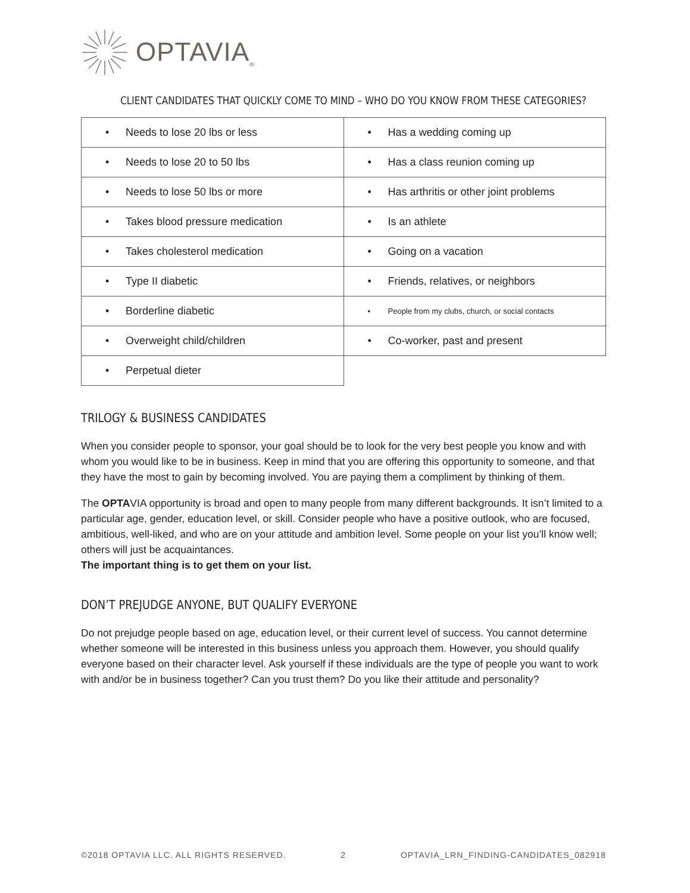OPTAVIA<sub>®</sub>
CLIENT CANDIDATES THAT QUICKLY COME TO MIND – WHO DO YOU KNOW FROM THESE CATEGORIES?
| • Needs to lose 20 lbs or less | • Has a wedding coming up |
| • Needs to lose 20 to 50 lbs | • Has a class reunion coming up |
| • Needs to lose 50 lbs or more | • Has arthritis or other joint problems |
| • Takes blood pressure medication | • Is an athlete |
| • Takes cholesterol medication | • Going on a vacation |
| • Type II diabetic | • Friends, relatives, or neighbors |
| • Borderline diabetic | • People from my clubs, church, or social contacts |
| • Overweight child/children | • Co-worker, past and present |
| • Perpetual dieter | |
TRILOGY & BUSINESS CANDIDATES
When you consider people to sponsor, your goal should be to look for the very best people you know and with whom you would like to be in business. Keep in mind that you are offering this opportunity to someone, and that they have the most to gain by becoming involved. You are paying them a compliment by thinking of them.
The OPTAVIA opportunity is broad and open to many people from many different backgrounds. It isn’t limited to a particular age, gender, education level, or skill. Consider people who have a positive outlook, who are focused, ambitious, well-liked, and who are on your attitude and ambition level. Some people on your list you’ll know well; others will just be acquaintances.
The important thing is to get them on your list.
DON’T PREJUDGE ANYONE, BUT QUALIFY EVERYONE
Do not prejudge people based on age, education level, or their current level of success. You cannot determine whether someone will be interested in this business unless you approach them. However, you should qualify everyone based on their character level. Ask yourself if these individuals are the type of people you want to work with and/or be in business together? Can you trust them? Do you like their attitude and personality?
©2018 OPTAVIA LLC. ALL RIGHTS RESERVED. 2 OPTAVIA_LRN_FINDING-CANDIDATES_082918